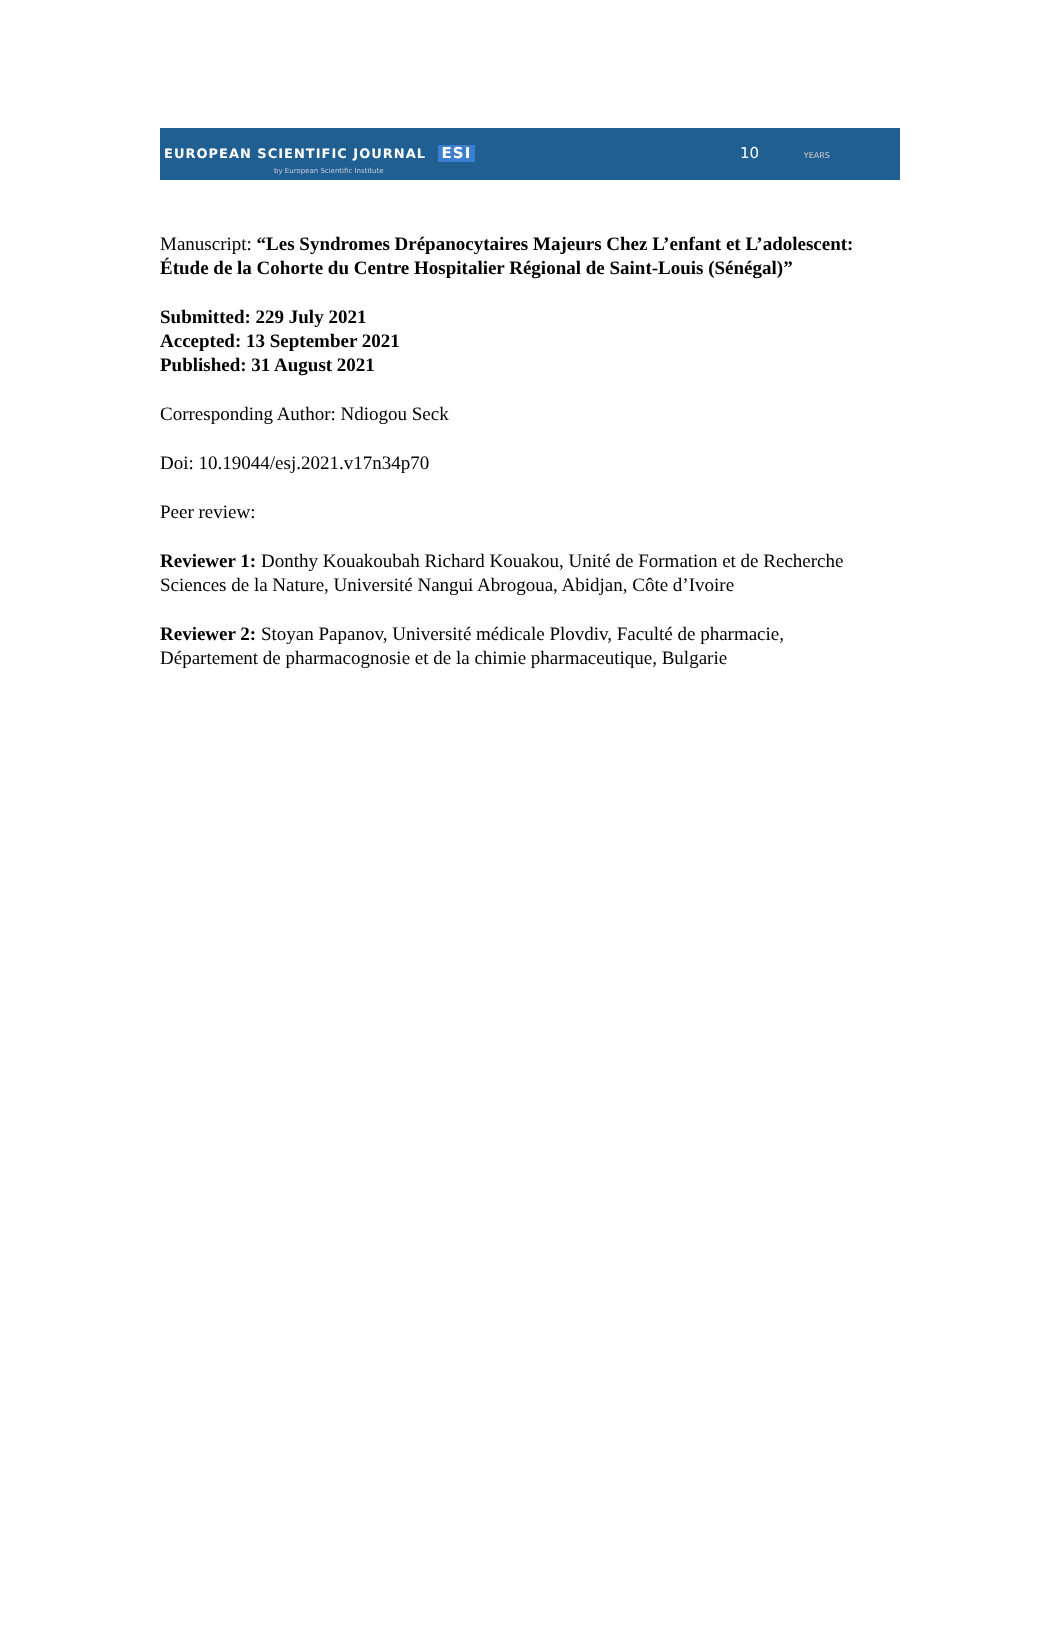EUROPEAN SCIENTIFIC JOURNAL ESI
by European Scientific Institute
10 YEARS
Manuscript: “Les Syndromes Drépanocytaires Majeurs Chez L’enfant et L’adolescent: Étude de la Cohorte du Centre Hospitalier Régional de Saint-Louis (Sénégal)”
Submitted: 229 July 2021
Accepted: 13 September 2021
Published: 31 August 2021
Corresponding Author: Ndiogou Seck
Doi: 10.19044/esj.2021.v17n34p70
Peer review:
Reviewer 1: Donthy Kouakoubah Richard Kouakou, Unité de Formation et de Recherche Sciences de la Nature, Université Nangui Abrogoua, Abidjan, Côte d’Ivoire
Reviewer 2: Stoyan Papanov, Université médicale Plovdiv, Faculté de pharmacie, Département de pharmacognosie et de la chimie pharmaceutique, Bulgarie